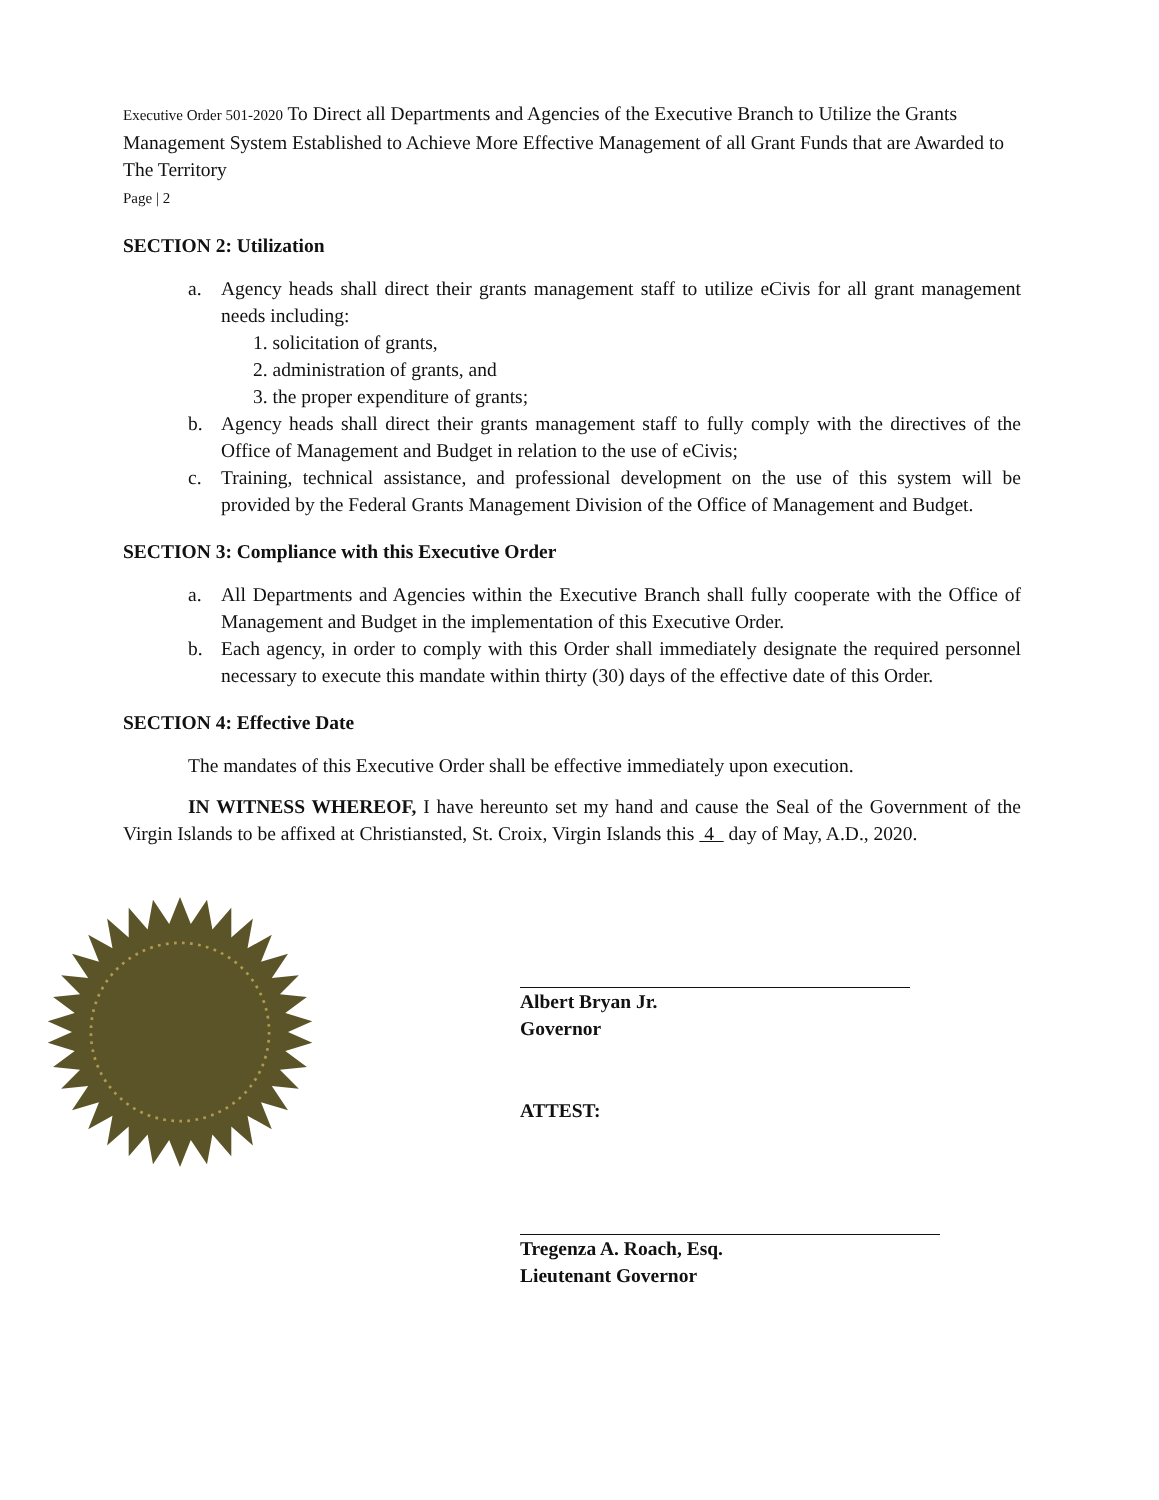Executive Order 501-2020 To Direct all Departments and Agencies of the Executive Branch to Utilize the Grants Management System Established to Achieve More Effective Management of all Grant Funds that are Awarded to The Territory
Page | 2
SECTION 2: Utilization
a. Agency heads shall direct their grants management staff to utilize eCivis for all grant management needs including:
1. solicitation of grants,
2. administration of grants, and
3. the proper expenditure of grants;
b. Agency heads shall direct their grants management staff to fully comply with the directives of the Office of Management and Budget in relation to the use of eCivis;
c. Training, technical assistance, and professional development on the use of this system will be provided by the Federal Grants Management Division of the Office of Management and Budget.
SECTION 3: Compliance with this Executive Order
a. All Departments and Agencies within the Executive Branch shall fully cooperate with the Office of Management and Budget in the implementation of this Executive Order.
b. Each agency, in order to comply with this Order shall immediately designate the required personnel necessary to execute this mandate within thirty (30) days of the effective date of this Order.
SECTION 4: Effective Date
The mandates of this Executive Order shall be effective immediately upon execution.
IN WITNESS WHEREOF, I have hereunto set my hand and cause the Seal of the Government of the Virgin Islands to be affixed at Christiansted, St. Croix, Virgin Islands this 4 day of May, A.D., 2020.
Albert Bryan Jr.
Governor
ATTEST:
Tregenza A. Roach, Esq.
Lieutenant Governor